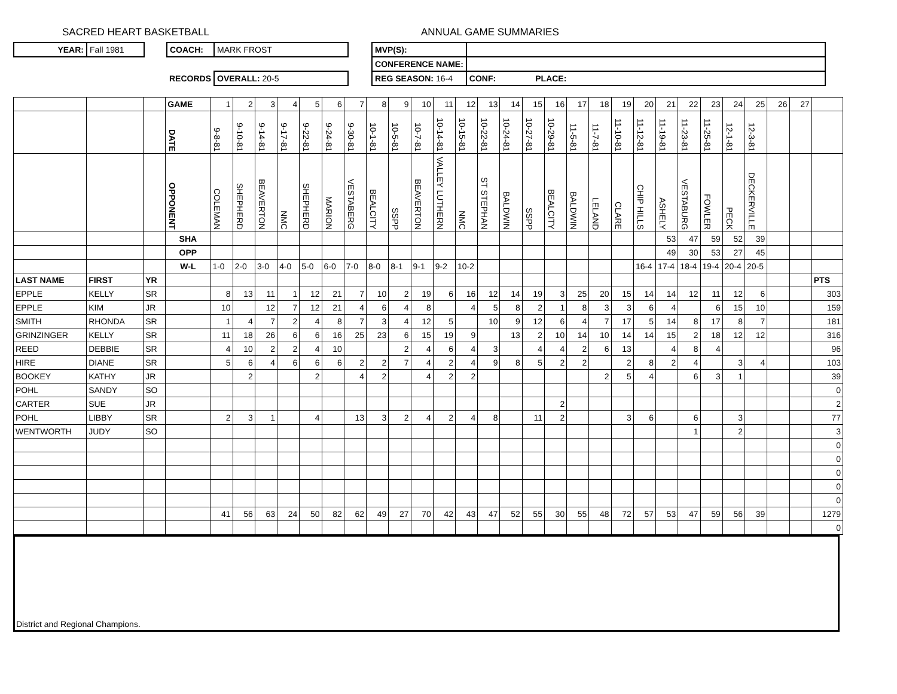SACRED HEART BASKETBALL ANNUAL GAME SUMMARIES
| YEAR: | Fall 1981 | | COACH: | MARK FROST | | MVP(S): | |
| | | | | | | CONFERENCE NAME: | |
| | | | RECORDS | OVERALL: 20-5 | | REG SEASON: 16-4 | CONF: PLACE: |
| | | | GAME | 1 | 2 | 3 | 4 | 5 | 6 | 7 | 8 | 9 | 10 | 11 | 12 | 13 | 14 | 15 | 16 | 17 | 18 | 19 | 20 | 21 | 22 | 23 | 24 | 25 | 26 | 27 | |
| | | | DATE | 9-8-81 | 9-10-81 | 9-14-81 | 9-17-81 | 9-22-81 | 9-24-81 | 9-30-81 | 10-1-81 | 10-5-81 | 10-7-81 | 10-14-81 | 10-15-81 | 10-22-81 | 10-24-81 | 10-27-81 | 10-29-81 | 11-5-81 | 11-7-81 | 11-10-81 | 11-12-81 | 11-19-81 | 11-23-81 | 11-25-81 | 12-1-81 | 12-3-81 | | | |
| | | | OPPONENT | COLEMAN | SHEPHERD | BEAVERTON | NMC | SHEPHERD | MARION | VESTABERG | BEALCITY | SSPP | BEAVERTON | VALLEY LUTHERN | NMC | ST STEPHAN | BALDWIN | SSPP | BEALCITY | BALDWIN | LELAND | CLARE | CHIP HILLS | ASHELY | VESTABURG | FOWLER | PECK | DECKERVILLE | | | |
| | | | SHA | | | | | | | | | | | | | | | | | | | | | 53 | 47 | 59 | 52 | 39 | | | |
| | | | OPP | | | | | | | | | | | | | | | | | | | | | 49 | 30 | 53 | 27 | 45 | | | |
| | | | W-L | 1-0 | 2-0 | 3-0 | 4-0 | 5-0 | 6-0 | 7-0 | 8-0 | 8-1 | 9-1 | 9-2 | 10-2 | | | | | | | | 16-4 | 17-4 | 18-4 | 19-4 | 20-4 | 20-5 | | | |
| LAST NAME | FIRST | YR | | | | | | | | | | | | | | | | | | | | | | | | | | | | | PTS |
| EPPLE | KELLY | SR | | 8 | 13 | 11 | 1 | 12 | 21 | 7 | 10 | 2 | 19 | 6 | 16 | 12 | 14 | 19 | 3 | 25 | 20 | 15 | 14 | 14 | 12 | 11 | 12 | 6 | | | 303 |
| EPPLE | KIM | JR | | 10 | | 12 | 7 | 12 | 21 | 4 | 6 | 4 | 8 | | 4 | 5 | 8 | 2 | 1 | 8 | 3 | 3 | 6 | 4 | | 6 | 15 | 10 | | | 159 |
| SMITH | RHONDA | SR | | 1 | 4 | 7 | 2 | 4 | 8 | 7 | 3 | 4 | 12 | 5 | | 10 | 9 | 12 | 6 | 4 | 7 | 17 | 5 | 14 | 8 | 17 | 8 | 7 | | | 181 |
| GRINZINGER | KELLY | SR | | 11 | 18 | 26 | 6 | 6 | 16 | 25 | 23 | 6 | 15 | 19 | 9 | | 13 | 2 | 10 | 14 | 10 | 14 | 14 | 15 | 2 | 18 | 12 | 12 | | | 316 |
| REED | DEBBIE | SR | | 4 | 10 | 2 | 2 | 4 | 10 | | | 2 | 4 | 6 | 4 | 3 | | 4 | 4 | 2 | 6 | 13 | | 4 | 8 | 4 | | | | | 96 |
| HIRE | DIANE | SR | | 5 | 6 | 4 | 6 | 6 | 6 | 2 | 2 | 7 | 4 | 2 | 4 | 9 | 8 | 5 | 2 | 2 | | 2 | 8 | 2 | 4 | | 3 | 4 | | | 103 |
| BOOKEY | KATHY | JR | | | 2 | | | 2 | | 4 | 2 | | 4 | 2 | 2 | | | | | | 2 | 5 | 4 | | 6 | 3 | 1 | | | | 39 |
| POHL | SANDY | SO | | | | | | | | | | | | | | | | | | | | | | | | | | | | | 0 |
| CARTER | SUE | JR | | | | | | | | | | | | | | | | | 2 | | | | | | | | | | | | 2 |
| POHL | LIBBY | SR | | 2 | 3 | 1 | | 4 | | 13 | 3 | 2 | 4 | 2 | 4 | 8 | | 11 | 2 | | | 3 | 6 | | 6 | | 3 | | | | 77 |
| WENTWORTH | JUDY | SO | | | | | | | | | | | | | | | | | | | | | | | 1 | | 2 | | | | 3 |
| | | | | | | | | | | | | | | | | | | | | | | | | | | | | | | | 0 |
| | | | | | | | | | | | | | | | | | | | | | | | | | | | | | | | 0 |
| | | | | | | | | | | | | | | | | | | | | | | | | | | | | | | | 0 |
| | | | | | | | | | | | | | | | | | | | | | | | | | | | | | | | 0 |
| | | | | | | | | | | | | | | | | | | | | | | | | | | | | | | | 0 |
| | | | | 41 | 56 | 63 | 24 | 50 | 82 | 62 | 49 | 27 | 70 | 42 | 43 | 47 | 52 | 55 | 30 | 55 | 48 | 72 | 57 | 53 | 47 | 59 | 56 | 39 | | | 1279 |
| | | | | | | | | | | | | | | | | | | | | | | | | | | | | | | | 0 |
District and Regional Champions.